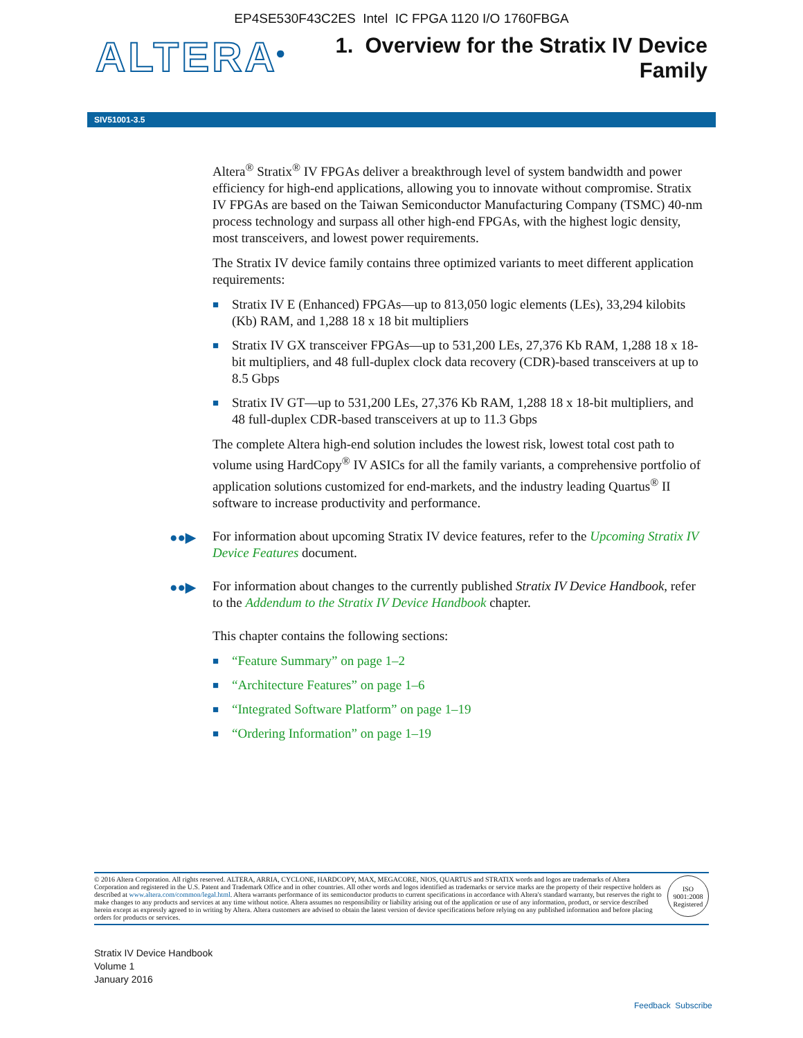EP4SE530F43C2ES Intel IC FPGA 1120 I/O 1760FBGA
ALTERA<sup>®</sup>
1. Overview for the Stratix IV Device
Family
SIV51001-3.5
Altera<sup>®</sup> Stratix<sup>®</sup> IV FPGAs deliver a breakthrough level of system bandwidth and power efficiency for high-end applications, allowing you to innovate without compromise. Stratix IV FPGAs are based on the Taiwan Semiconductor Manufacturing Company (TSMC) 40-nm process technology and surpass all other high-end FPGAs, with the highest logic density, most transceivers, and lowest power requirements.
The Stratix IV device family contains three optimized variants to meet different application requirements:
■ Stratix IV E (Enhanced) FPGAs—up to 813,050 logic elements (LEs), 33,294 kilobits (Kb) RAM, and 1,288 18 x 18 bit multipliers
■ Stratix IV GX transceiver FPGAs—up to 531,200 LEs, 27,376 Kb RAM, 1,288 18 x 18-bit multipliers, and 48 full-duplex clock data recovery (CDR)-based transceivers at up to 8.5 Gbps
■ Stratix IV GT—up to 531,200 LEs, 27,376 Kb RAM, 1,288 18 x 18-bit multipliers, and 48 full-duplex CDR-based transceivers at up to 11.3 Gbps
The complete Altera high-end solution includes the lowest risk, lowest total cost path to volume using HardCopy<sup>®</sup> IV ASICs for all the family variants, a comprehensive portfolio of application solutions customized for end-markets, and the industry leading Quartus<sup>®</sup> II software to increase productivity and performance.
●●▶ For information about upcoming Stratix IV device features, refer to the Upcoming Stratix IV Device Features document.
●●▶ For information about changes to the currently published Stratix IV Device Handbook, refer to the Addendum to the Stratix IV Device Handbook chapter.
This chapter contains the following sections:
■ “Feature Summary” on page 1–2
■ “Architecture Features” on page 1–6
■ “Integrated Software Platform” on page 1–19
■ “Ordering Information” on page 1–19
© 2016 Altera Corporation. All rights reserved. ALTERA, ARRIA, CYCLONE, HARDCOPY, MAX, MEGACORE, NIOS, QUARTUS and STRATIX words and logos are trademarks of Altera Corporation and registered in the U.S. Patent and Trademark Office and in other countries. All other words and logos identified as trademarks or service marks are the property of their respective holders as described at www.altera.com/common/legal.html. Altera warrants performance of its semiconductor products to current specifications in accordance with Altera's standard warranty, but reserves the right to make changes to any products and services at any time without notice. Altera assumes no responsibility or liability arising out of the application or use of any information, product, or service described herein except as expressly agreed to in writing by Altera. Altera customers are advised to obtain the latest version of device specifications before relying on any published information and before placing orders for products or services.
ISO
9001:2008
Registered
Stratix IV Device Handbook
Volume 1
January 2016
Feedback Subscribe